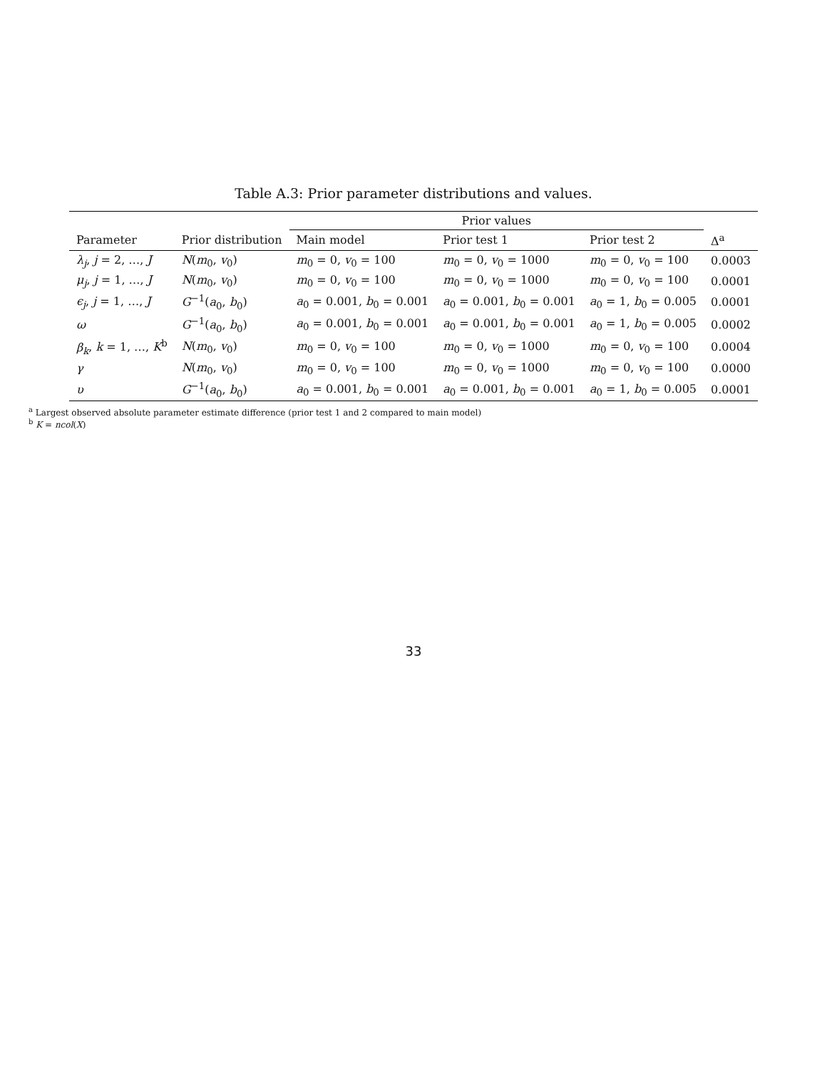Table A.3: Prior parameter distributions and values.
| | | Prior values | | | |
| --- | --- | --- | --- | --- | --- |
| Parameter | Prior distribution | Main model | Prior test 1 | Prior test 2 | Δ<sup>a</sup> |
| λ<sub>j</sub> , j = 2, …, J | N ( m<sub>0</sub>, v<sub>0</sub>) | m<sub>0</sub> = 0, v<sub>0</sub> = 100 | m<sub>0</sub> = 0, v<sub>0</sub> = 1000 | m<sub>0</sub> = 0, v<sub>0</sub> = 100 | 0.0003 |
| μ<sub>j</sub> , j = 1, …, J | N ( m<sub>0</sub>, v<sub>0</sub>) | m<sub>0</sub> = 0, v<sub>0</sub> = 100 | m<sub>0</sub> = 0, v<sub>0</sub> = 1000 | m<sub>0</sub> = 0, v<sub>0</sub> = 100 | 0.0001 |
| ϵ<sub>j</sub> , j = 1, …, J | G<sup>−1</sup>( a<sub>0</sub>, b<sub>0</sub>) | a<sub>0</sub> = 0.001, b<sub>0</sub> = 0.001 | a<sub>0</sub> = 0.001, b<sub>0</sub> = 0.001 | a<sub>0</sub> = 1, b<sub>0</sub> = 0.005 | 0.0001 |
| ω | G<sup>−1</sup>( a<sub>0</sub>, b<sub>0</sub>) | a<sub>0</sub> = 0.001, b<sub>0</sub> = 0.001 | a<sub>0</sub> = 0.001, b<sub>0</sub> = 0.001 | a<sub>0</sub> = 1, b<sub>0</sub> = 0.005 | 0.0002 |
| β<sub>k</sub> , k = 1, …, K<sup>b</sup> | N ( m<sub>0</sub>, v<sub>0</sub>) | m<sub>0</sub> = 0, v<sub>0</sub> = 100 | m<sub>0</sub> = 0, v<sub>0</sub> = 1000 | m<sub>0</sub> = 0, v<sub>0</sub> = 100 | 0.0004 |
| γ | N ( m<sub>0</sub>, v<sub>0</sub>) | m<sub>0</sub> = 0, v<sub>0</sub> = 100 | m<sub>0</sub> = 0, v<sub>0</sub> = 1000 | m<sub>0</sub> = 0, v<sub>0</sub> = 100 | 0.0000 |
| υ | G<sup>−1</sup>( a<sub>0</sub>, b<sub>0</sub>) | a<sub>0</sub> = 0.001, b<sub>0</sub> = 0.001 | a<sub>0</sub> = 0.001, b<sub>0</sub> = 0.001 | a<sub>0</sub> = 1, b<sub>0</sub> = 0.005 | 0.0001 |
<sup>a</sup> Largest observed absolute parameter estimate difference (prior test 1 and 2 compared to main model)
<sup>b</sup> K = ncol(X)
33